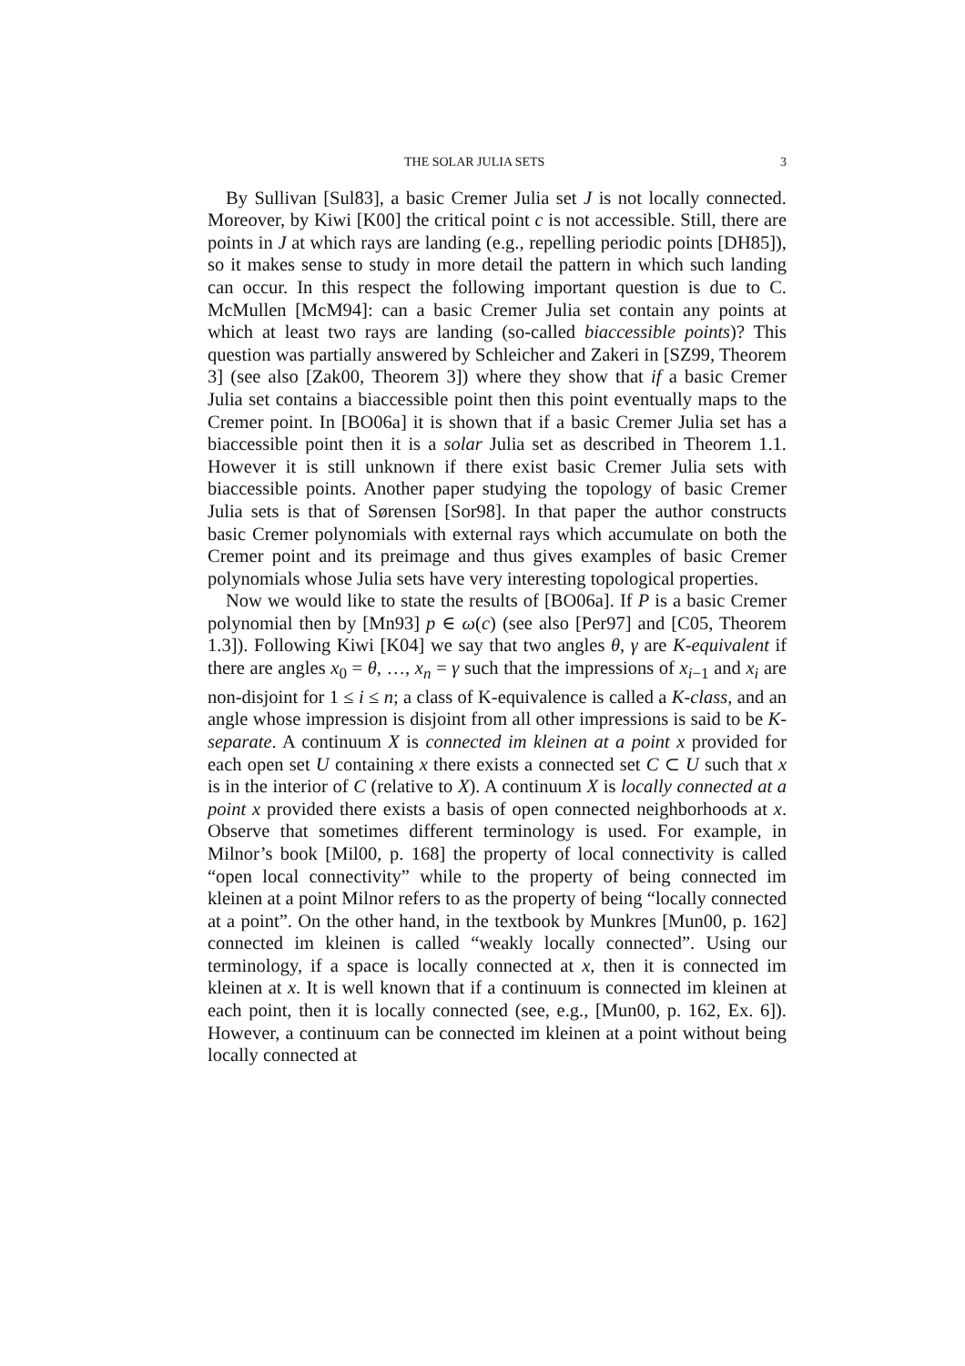THE SOLAR JULIA SETS 3
By Sullivan [Sul83], a basic Cremer Julia set J is not locally connected. Moreover, by Kiwi [K00] the critical point c is not accessible. Still, there are points in J at which rays are landing (e.g., repelling periodic points [DH85]), so it makes sense to study in more detail the pattern in which such landing can occur. In this respect the following important question is due to C. McMullen [McM94]: can a basic Cremer Julia set contain any points at which at least two rays are landing (so-called biaccessible points)? This question was partially answered by Schleicher and Zakeri in [SZ99, Theorem 3] (see also [Zak00, Theorem 3]) where they show that if a basic Cremer Julia set contains a biaccessible point then this point eventually maps to the Cremer point. In [BO06a] it is shown that if a basic Cremer Julia set has a biaccessible point then it is a solar Julia set as described in Theorem 1.1. However it is still unknown if there exist basic Cremer Julia sets with biaccessible points. Another paper studying the topology of basic Cremer Julia sets is that of Sørensen [Sor98]. In that paper the author constructs basic Cremer polynomials with external rays which accumulate on both the Cremer point and its preimage and thus gives examples of basic Cremer polynomials whose Julia sets have very interesting topological properties.
Now we would like to state the results of [BO06a]. If P is a basic Cremer polynomial then by [Mn93] p ∈ ω(c) (see also [Per97] and [C05, Theorem 1.3]). Following Kiwi [K04] we say that two angles θ, γ are K-equivalent if there are angles x<sub>0</sub> = θ, …, x<sub>n</sub> = γ such that the impressions of x<sub>i−1</sub> and x<sub>i</sub> are non-disjoint for 1 ≤ i ≤ n; a class of K-equivalence is called a K-class, and an angle whose impression is disjoint from all other impressions is said to be K-separate. A continuum X is connected im kleinen at a point x provided for each open set U containing x there exists a connected set C ⊂ U such that x is in the interior of C (relative to X). A continuum X is locally connected at a point x provided there exists a basis of open connected neighborhoods at x. Observe that sometimes different terminology is used. For example, in Milnor’s book [Mil00, p. 168] the property of local connectivity is called “open local connectivity” while to the property of being connected im kleinen at a point Milnor refers to as the property of being “locally connected at a point”. On the other hand, in the textbook by Munkres [Mun00, p. 162] connected im kleinen is called “weakly locally connected”. Using our terminology, if a space is locally connected at x, then it is connected im kleinen at x. It is well known that if a continuum is connected im kleinen at each point, then it is locally connected (see, e.g., [Mun00, p. 162, Ex. 6]). However, a continuum can be connected im kleinen at a point without being locally connected at